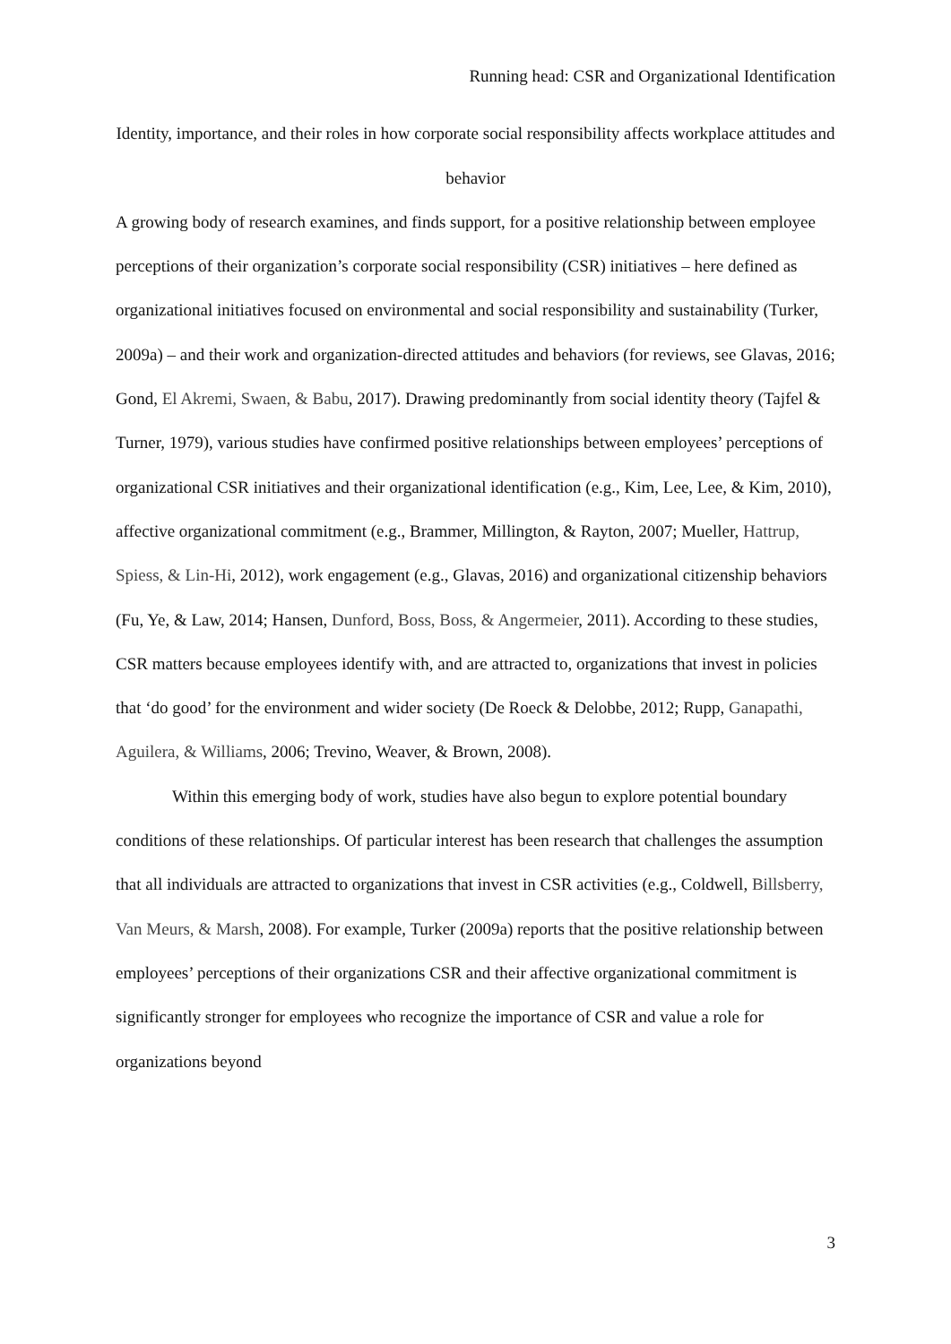Running head: CSR and Organizational Identification
Identity, importance, and their roles in how corporate social responsibility affects workplace attitudes and behavior
A growing body of research examines, and finds support, for a positive relationship between employee perceptions of their organization’s corporate social responsibility (CSR) initiatives – here defined as organizational initiatives focused on environmental and social responsibility and sustainability (Turker, 2009a) – and their work and organization-directed attitudes and behaviors (for reviews, see Glavas, 2016; Gond, El Akremi, Swaen, & Babu, 2017). Drawing predominantly from social identity theory (Tajfel & Turner, 1979), various studies have confirmed positive relationships between employees’ perceptions of organizational CSR initiatives and their organizational identification (e.g., Kim, Lee, Lee, & Kim, 2010), affective organizational commitment (e.g., Brammer, Millington, & Rayton, 2007; Mueller, Hattrup, Spiess, & Lin-Hi, 2012), work engagement (e.g., Glavas, 2016) and organizational citizenship behaviors (Fu, Ye, & Law, 2014; Hansen, Dunford, Boss, Boss, & Angermeier, 2011). According to these studies, CSR matters because employees identify with, and are attracted to, organizations that invest in policies that ‘do good’ for the environment and wider society (De Roeck & Delobbe, 2012; Rupp, Ganapathi, Aguilera, & Williams, 2006; Trevino, Weaver, & Brown, 2008).
Within this emerging body of work, studies have also begun to explore potential boundary conditions of these relationships. Of particular interest has been research that challenges the assumption that all individuals are attracted to organizations that invest in CSR activities (e.g., Coldwell, Billsberry, Van Meurs, & Marsh, 2008). For example, Turker (2009a) reports that the positive relationship between employees’ perceptions of their organizations CSR and their affective organizational commitment is significantly stronger for employees who recognize the importance of CSR and value a role for organizations beyond
3